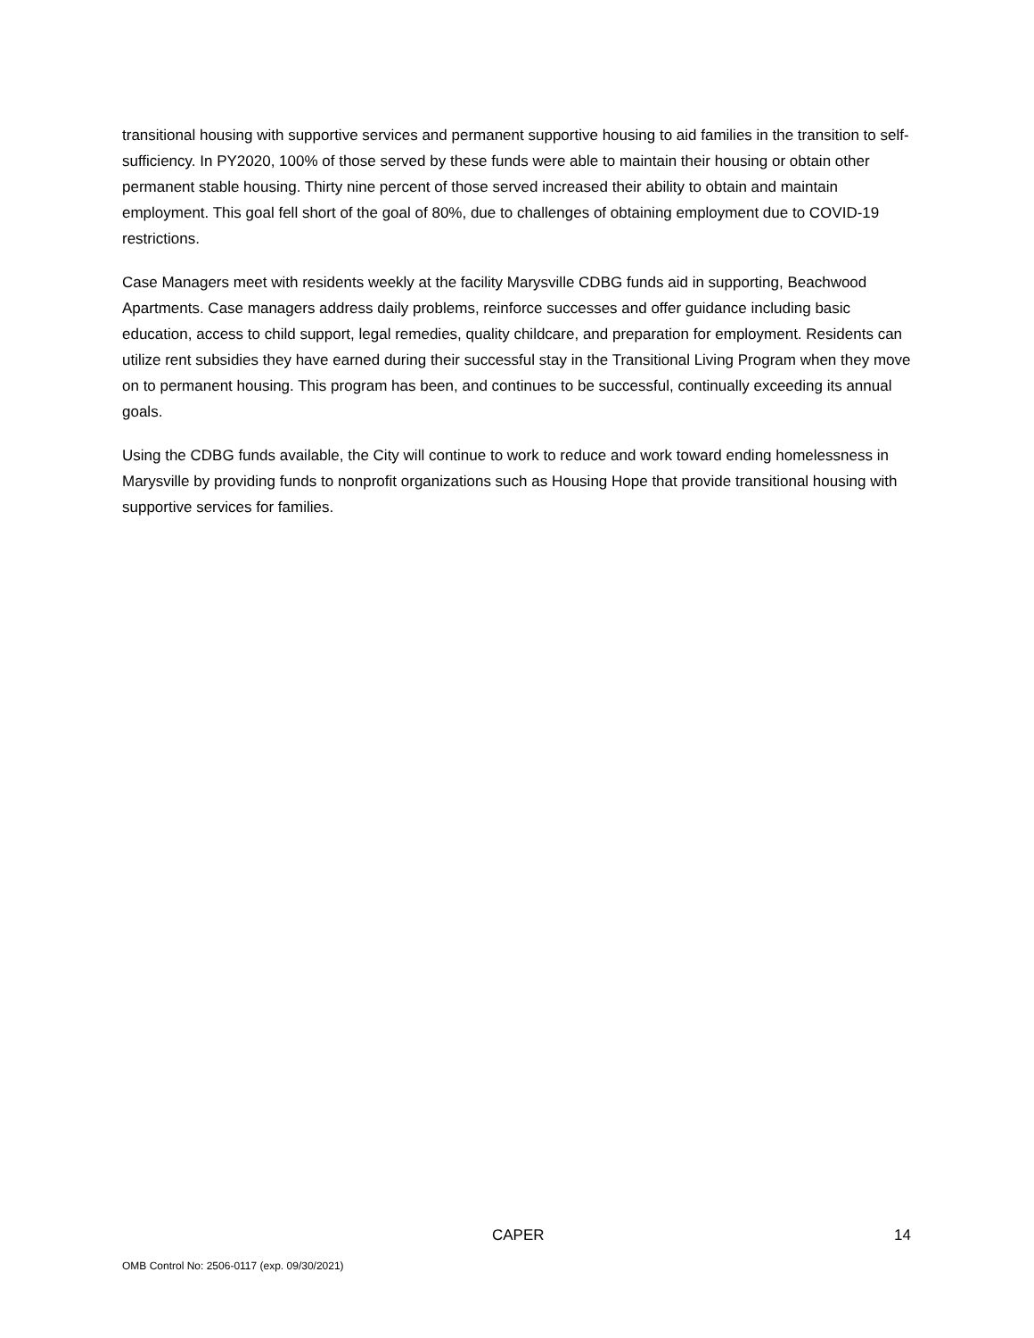transitional housing with supportive services and permanent supportive housing to aid families in the transition to self-sufficiency. In PY2020, 100% of those served by these funds were able to maintain their housing or obtain other permanent stable housing. Thirty nine percent of those served increased their ability to obtain and maintain employment. This goal fell short of the goal of 80%, due to challenges of obtaining employment due to COVID-19 restrictions.
Case Managers meet with residents weekly at the facility Marysville CDBG funds aid in supporting, Beachwood Apartments. Case managers address daily problems, reinforce successes and offer guidance including basic education, access to child support, legal remedies, quality childcare, and preparation for employment. Residents can utilize rent subsidies they have earned during their successful stay in the Transitional Living Program when they move on to permanent housing. This program has been, and continues to be successful, continually exceeding its annual goals.
Using the CDBG funds available, the City will continue to work to reduce and work toward ending homelessness in Marysville by providing funds to nonprofit organizations such as Housing Hope that provide transitional housing with supportive services for families.
CAPER 14
OMB Control No: 2506-0117 (exp. 09/30/2021)